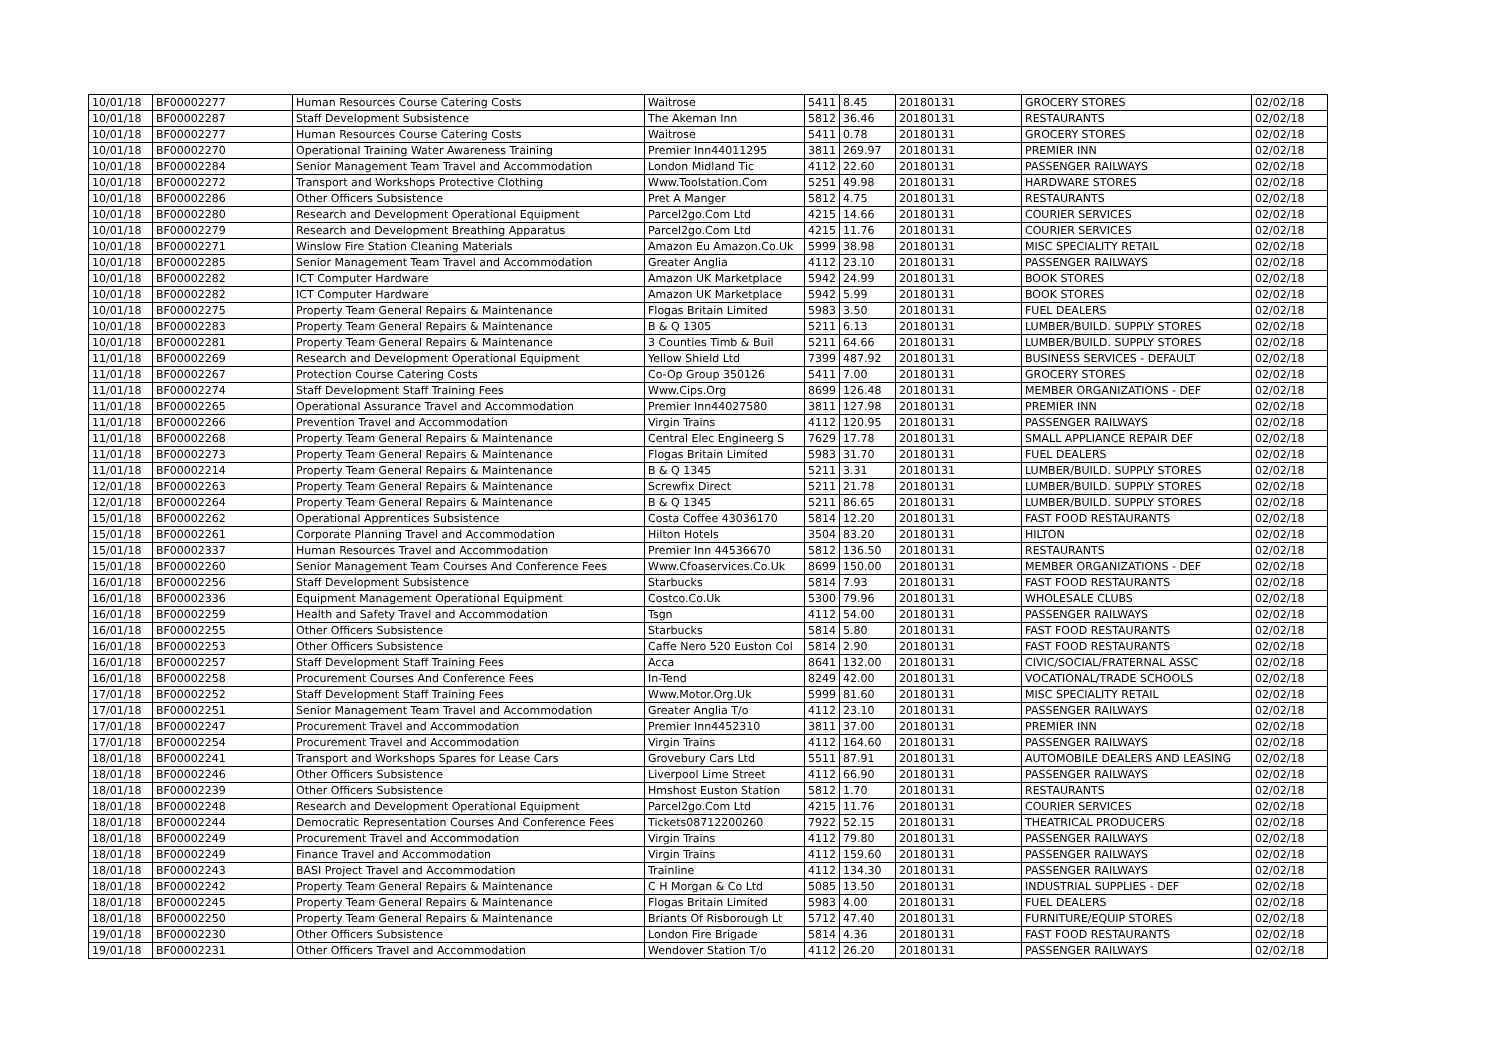| 10/01/18 | BF00002277 | Human Resources Course Catering Costs | Waitrose | 5411 | 8.45 | 20180131 | GROCERY STORES | 02/02/18 |
| 10/01/18 | BF00002287 | Staff Development Subsistence | The Akeman Inn | 5812 | 36.46 | 20180131 | RESTAURANTS | 02/02/18 |
| 10/01/18 | BF00002277 | Human Resources Course Catering Costs | Waitrose | 5411 | 0.78 | 20180131 | GROCERY STORES | 02/02/18 |
| 10/01/18 | BF00002270 | Operational Training Water Awareness Training | Premier Inn44011295 | 3811 | 269.97 | 20180131 | PREMIER INN | 02/02/18 |
| 10/01/18 | BF00002284 | Senior Management Team Travel and Accommodation | London Midland Tic | 4112 | 22.60 | 20180131 | PASSENGER RAILWAYS | 02/02/18 |
| 10/01/18 | BF00002272 | Transport and Workshops Protective Clothing | Www.Toolstation.Com | 5251 | 49.98 | 20180131 | HARDWARE STORES | 02/02/18 |
| 10/01/18 | BF00002286 | Other Officers Subsistence | Pret A Manger | 5812 | 4.75 | 20180131 | RESTAURANTS | 02/02/18 |
| 10/01/18 | BF00002280 | Research and Development Operational Equipment | Parcel2go.Com Ltd | 4215 | 14.66 | 20180131 | COURIER SERVICES | 02/02/18 |
| 10/01/18 | BF00002279 | Research and Development Breathing Apparatus | Parcel2go.Com Ltd | 4215 | 11.76 | 20180131 | COURIER SERVICES | 02/02/18 |
| 10/01/18 | BF00002271 | Winslow Fire Station Cleaning Materials | Amazon Eu Amazon.Co.Uk | 5999 | 38.98 | 20180131 | MISC SPECIALITY RETAIL | 02/02/18 |
| 10/01/18 | BF00002285 | Senior Management Team Travel and Accommodation | Greater Anglia | 4112 | 23.10 | 20180131 | PASSENGER RAILWAYS | 02/02/18 |
| 10/01/18 | BF00002282 | ICT Computer Hardware | Amazon UK Marketplace | 5942 | 24.99 | 20180131 | BOOK STORES | 02/02/18 |
| 10/01/18 | BF00002282 | ICT Computer Hardware | Amazon UK Marketplace | 5942 | 5.99 | 20180131 | BOOK STORES | 02/02/18 |
| 10/01/18 | BF00002275 | Property Team General Repairs & Maintenance | Flogas Britain Limited | 5983 | 3.50 | 20180131 | FUEL DEALERS | 02/02/18 |
| 10/01/18 | BF00002283 | Property Team General Repairs & Maintenance | B & Q 1305 | 5211 | 6.13 | 20180131 | LUMBER/BUILD. SUPPLY STORES | 02/02/18 |
| 10/01/18 | BF00002281 | Property Team General Repairs & Maintenance | 3 Counties Timb & Buil | 5211 | 64.66 | 20180131 | LUMBER/BUILD. SUPPLY STORES | 02/02/18 |
| 11/01/18 | BF00002269 | Research and Development Operational Equipment | Yellow Shield Ltd | 7399 | 487.92 | 20180131 | BUSINESS SERVICES - DEFAULT | 02/02/18 |
| 11/01/18 | BF00002267 | Protection Course Catering Costs | Co-Op Group 350126 | 5411 | 7.00 | 20180131 | GROCERY STORES | 02/02/18 |
| 11/01/18 | BF00002274 | Staff Development Staff Training Fees | Www.Cips.Org | 8699 | 126.48 | 20180131 | MEMBER ORGANIZATIONS - DEF | 02/02/18 |
| 11/01/18 | BF00002265 | Operational Assurance Travel and Accommodation | Premier Inn44027580 | 3811 | 127.98 | 20180131 | PREMIER INN | 02/02/18 |
| 11/01/18 | BF00002266 | Prevention Travel and Accommodation | Virgin Trains | 4112 | 120.95 | 20180131 | PASSENGER RAILWAYS | 02/02/18 |
| 11/01/18 | BF00002268 | Property Team General Repairs & Maintenance | Central Elec Engineerg S | 7629 | 17.78 | 20180131 | SMALL APPLIANCE REPAIR DEF | 02/02/18 |
| 11/01/18 | BF00002273 | Property Team General Repairs & Maintenance | Flogas Britain Limited | 5983 | 31.70 | 20180131 | FUEL DEALERS | 02/02/18 |
| 11/01/18 | BF00002214 | Property Team General Repairs & Maintenance | B & Q 1345 | 5211 | 3.31 | 20180131 | LUMBER/BUILD. SUPPLY STORES | 02/02/18 |
| 12/01/18 | BF00002263 | Property Team General Repairs & Maintenance | Screwfix Direct | 5211 | 21.78 | 20180131 | LUMBER/BUILD. SUPPLY STORES | 02/02/18 |
| 12/01/18 | BF00002264 | Property Team General Repairs & Maintenance | B & Q 1345 | 5211 | 86.65 | 20180131 | LUMBER/BUILD. SUPPLY STORES | 02/02/18 |
| 15/01/18 | BF00002262 | Operational Apprentices Subsistence | Costa Coffee 43036170 | 5814 | 12.20 | 20180131 | FAST FOOD RESTAURANTS | 02/02/18 |
| 15/01/18 | BF00002261 | Corporate Planning Travel and Accommodation | Hilton Hotels | 3504 | 83.20 | 20180131 | HILTON | 02/02/18 |
| 15/01/18 | BF00002337 | Human Resources Travel and Accommodation | Premier Inn 44536670 | 5812 | 136.50 | 20180131 | RESTAURANTS | 02/02/18 |
| 15/01/18 | BF00002260 | Senior Management Team Courses And Conference Fees | Www.Cfoaservices.Co.Uk | 8699 | 150.00 | 20180131 | MEMBER ORGANIZATIONS - DEF | 02/02/18 |
| 16/01/18 | BF00002256 | Staff Development Subsistence | Starbucks | 5814 | 7.93 | 20180131 | FAST FOOD RESTAURANTS | 02/02/18 |
| 16/01/18 | BF00002336 | Equipment Management Operational Equipment | Costco.Co.Uk | 5300 | 79.96 | 20180131 | WHOLESALE CLUBS | 02/02/18 |
| 16/01/18 | BF00002259 | Health and Safety Travel and Accommodation | Tsgn | 4112 | 54.00 | 20180131 | PASSENGER RAILWAYS | 02/02/18 |
| 16/01/18 | BF00002255 | Other Officers Subsistence | Starbucks | 5814 | 5.80 | 20180131 | FAST FOOD RESTAURANTS | 02/02/18 |
| 16/01/18 | BF00002253 | Other Officers Subsistence | Caffe Nero 520 Euston Col | 5814 | 2.90 | 20180131 | FAST FOOD RESTAURANTS | 02/02/18 |
| 16/01/18 | BF00002257 | Staff Development Staff Training Fees | Acca | 8641 | 132.00 | 20180131 | CIVIC/SOCIAL/FRATERNAL ASSC | 02/02/18 |
| 16/01/18 | BF00002258 | Procurement Courses And Conference Fees | In-Tend | 8249 | 42.00 | 20180131 | VOCATIONAL/TRADE SCHOOLS | 02/02/18 |
| 17/01/18 | BF00002252 | Staff Development Staff Training Fees | Www.Motor.Org.Uk | 5999 | 81.60 | 20180131 | MISC SPECIALITY RETAIL | 02/02/18 |
| 17/01/18 | BF00002251 | Senior Management Team Travel and Accommodation | Greater Anglia T/o | 4112 | 23.10 | 20180131 | PASSENGER RAILWAYS | 02/02/18 |
| 17/01/18 | BF00002247 | Procurement Travel and Accommodation | Premier Inn4452310 | 3811 | 37.00 | 20180131 | PREMIER INN | 02/02/18 |
| 17/01/18 | BF00002254 | Procurement Travel and Accommodation | Virgin Trains | 4112 | 164.60 | 20180131 | PASSENGER RAILWAYS | 02/02/18 |
| 18/01/18 | BF00002241 | Transport and Workshops Spares for Lease Cars | Grovebury Cars Ltd | 5511 | 87.91 | 20180131 | AUTOMOBILE DEALERS AND LEASING | 02/02/18 |
| 18/01/18 | BF00002246 | Other Officers Subsistence | Liverpool Lime Street | 4112 | 66.90 | 20180131 | PASSENGER RAILWAYS | 02/02/18 |
| 18/01/18 | BF00002239 | Other Officers Subsistence | Hmshost Euston Station | 5812 | 1.70 | 20180131 | RESTAURANTS | 02/02/18 |
| 18/01/18 | BF00002248 | Research and Development Operational Equipment | Parcel2go.Com Ltd | 4215 | 11.76 | 20180131 | COURIER SERVICES | 02/02/18 |
| 18/01/18 | BF00002244 | Democratic Representation Courses And Conference Fees | Tickets08712200260 | 7922 | 52.15 | 20180131 | THEATRICAL PRODUCERS | 02/02/18 |
| 18/01/18 | BF00002249 | Procurement Travel and Accommodation | Virgin Trains | 4112 | 79.80 | 20180131 | PASSENGER RAILWAYS | 02/02/18 |
| 18/01/18 | BF00002249 | Finance Travel and Accommodation | Virgin Trains | 4112 | 159.60 | 20180131 | PASSENGER RAILWAYS | 02/02/18 |
| 18/01/18 | BF00002243 | BASI Project Travel and Accommodation | Trainline | 4112 | 134.30 | 20180131 | PASSENGER RAILWAYS | 02/02/18 |
| 18/01/18 | BF00002242 | Property Team General Repairs & Maintenance | C H Morgan & Co Ltd | 5085 | 13.50 | 20180131 | INDUSTRIAL SUPPLIES - DEF | 02/02/18 |
| 18/01/18 | BF00002245 | Property Team General Repairs & Maintenance | Flogas Britain Limited | 5983 | 4.00 | 20180131 | FUEL DEALERS | 02/02/18 |
| 18/01/18 | BF00002250 | Property Team General Repairs & Maintenance | Briants Of Risborough Lt | 5712 | 47.40 | 20180131 | FURNITURE/EQUIP STORES | 02/02/18 |
| 19/01/18 | BF00002230 | Other Officers Subsistence | London Fire Brigade | 5814 | 4.36 | 20180131 | FAST FOOD RESTAURANTS | 02/02/18 |
| 19/01/18 | BF00002231 | Other Officers Travel and Accommodation | Wendover Station T/o | 4112 | 26.20 | 20180131 | PASSENGER RAILWAYS | 02/02/18 |